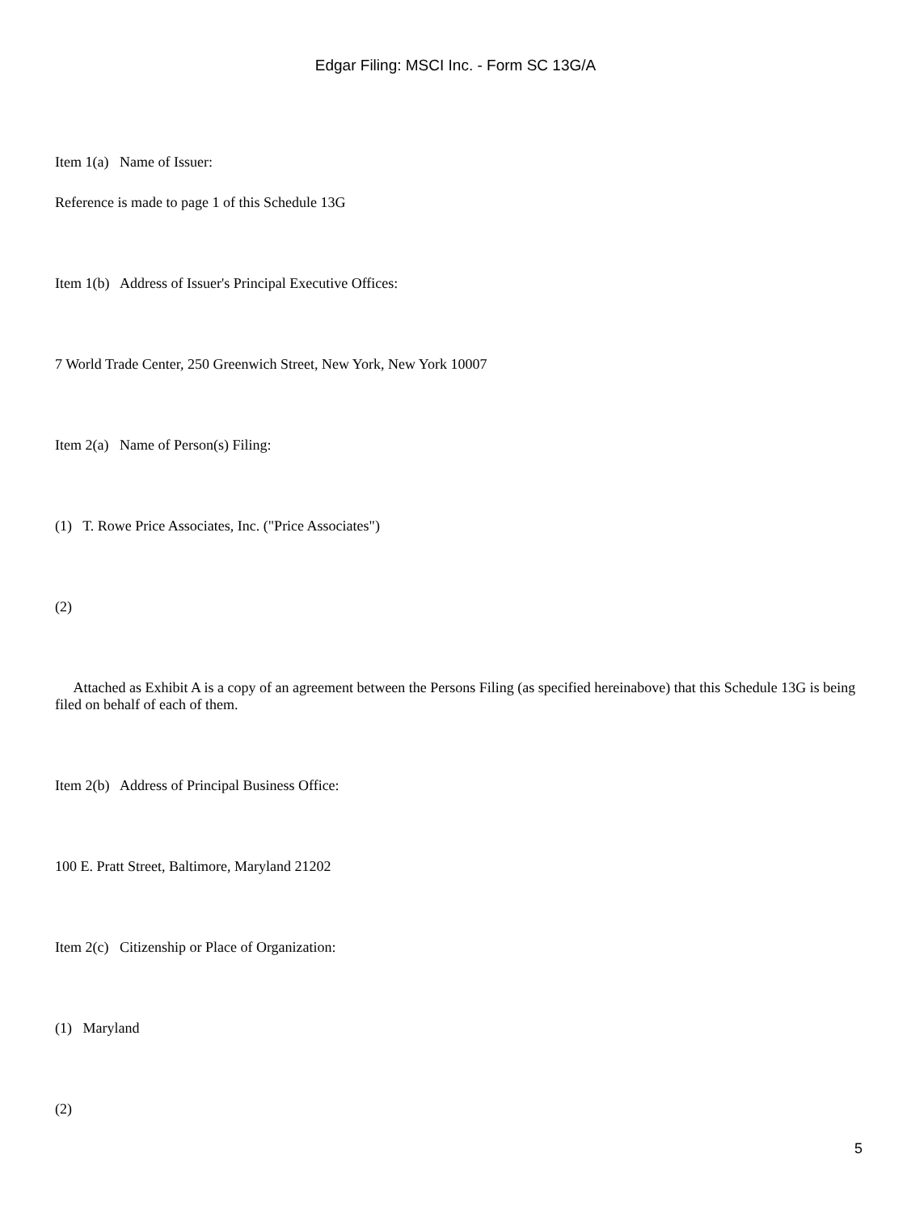Edgar Filing: MSCI Inc. - Form SC 13G/A
Item 1(a) Name of Issuer:
Reference is made to page 1 of this Schedule 13G
Item 1(b) Address of Issuer's Principal Executive Offices:
7 World Trade Center, 250 Greenwich Street, New York, New York 10007
Item 2(a) Name of Person(s) Filing:
(1) T. Rowe Price Associates, Inc. ("Price Associates")
(2)
Attached as Exhibit A is a copy of an agreement between the Persons Filing (as specified hereinabove) that this Schedule 13G is being filed on behalf of each of them.
Item 2(b) Address of Principal Business Office:
100 E. Pratt Street, Baltimore, Maryland 21202
Item 2(c) Citizenship or Place of Organization:
(1) Maryland
(2)
5